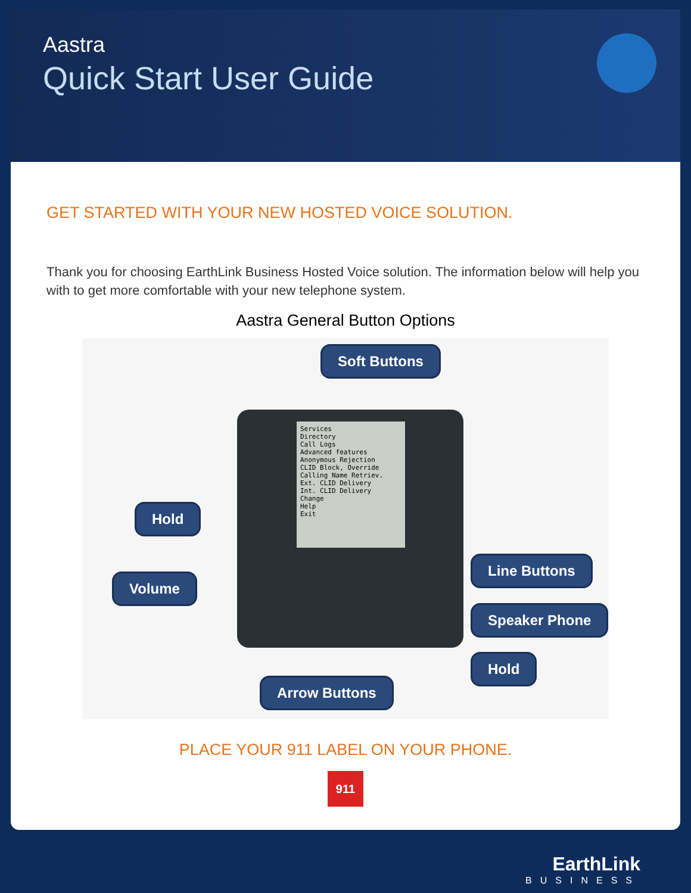Aastra
Quick Start User Guide
GET STARTED WITH YOUR NEW HOSTED VOICE SOLUTION.
Thank you for choosing EarthLink Business Hosted Voice solution. The information below will help you with to get more comfortable with your new telephone system.
Aastra General Button Options
Services
Directory
Call Logs
Advanced features
Anonymous Rejection
CLID Block, Override
Calling Name Retriev.
Ext. CLID Delivery
Int. CLID Delivery
Change
Help
Exit
Soft Buttons
Hold
Volume
Line Buttons
Speaker Phone
Hold
Arrow Buttons
PLACE YOUR 911 LABEL ON YOUR PHONE.
911
EarthLink
BUSINESS